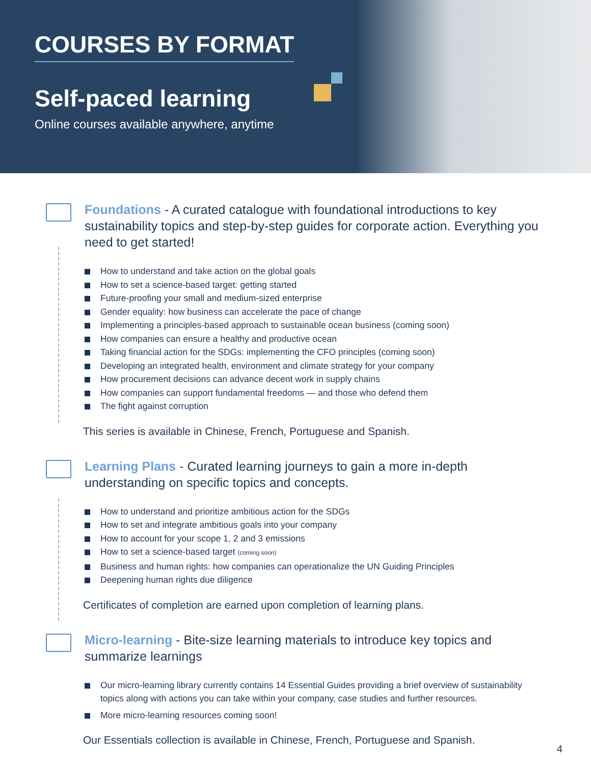COURSES BY FORMAT
Self-paced learning
Online courses available anywhere, anytime
Foundations - A curated catalogue with foundational introductions to key sustainability topics and step-by-step guides for corporate action. Everything you need to get started!
How to understand and take action on the global goals
How to set a science-based target: getting started
Future-proofing your small and medium-sized enterprise
Gender equality: how business can accelerate the pace of change
Implementing a principles-based approach to sustainable ocean business (coming soon)
How companies can ensure a healthy and productive ocean
Taking financial action for the SDGs: implementing the CFO principles (coming soon)
Developing an integrated health, environment and climate strategy for your company
How procurement decisions can advance decent work in supply chains
How companies can support fundamental freedoms — and those who defend them
The fight against corruption
This series is available in Chinese, French, Portuguese and Spanish.
Learning Plans - Curated learning journeys to gain a more in-depth understanding on specific topics and concepts.
How to understand and prioritize ambitious action for the SDGs
How to set and integrate ambitious goals into your company
How to account for your scope 1, 2 and 3 emissions
How to set a science-based target (coming soon)
Business and human rights: how companies can operationalize the UN Guiding Principles
Deepening human rights due diligence
Certificates of completion are earned upon completion of learning plans.
Micro-learning - Bite-size learning materials to introduce key topics and summarize learnings
Our micro-learning library currently contains 14 Essential Guides providing a brief overview of sustainability topics along with actions you can take within your company, case studies and further resources.
More micro-learning resources coming soon!
Our Essentials collection is available in Chinese, French, Portuguese and Spanish.
4